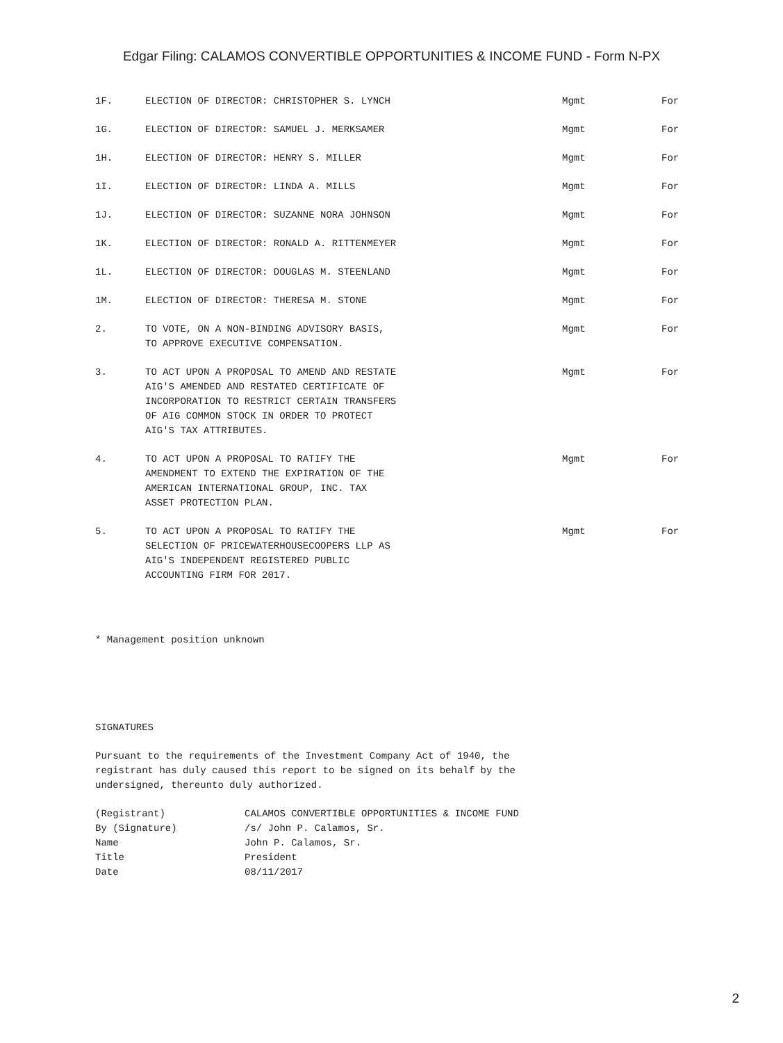Edgar Filing: CALAMOS CONVERTIBLE OPPORTUNITIES & INCOME FUND - Form N-PX
| 1F. | ELECTION OF DIRECTOR: CHRISTOPHER S. LYNCH | Mgmt | For |
| 1G. | ELECTION OF DIRECTOR: SAMUEL J. MERKSAMER | Mgmt | For |
| 1H. | ELECTION OF DIRECTOR: HENRY S. MILLER | Mgmt | For |
| 1I. | ELECTION OF DIRECTOR: LINDA A. MILLS | Mgmt | For |
| 1J. | ELECTION OF DIRECTOR: SUZANNE NORA JOHNSON | Mgmt | For |
| 1K. | ELECTION OF DIRECTOR: RONALD A. RITTENMEYER | Mgmt | For |
| 1L. | ELECTION OF DIRECTOR: DOUGLAS M. STEENLAND | Mgmt | For |
| 1M. | ELECTION OF DIRECTOR: THERESA M. STONE | Mgmt | For |
| 2. | TO VOTE, ON A NON-BINDING ADVISORY BASIS, TO APPROVE EXECUTIVE COMPENSATION. | Mgmt | For |
| 3. | TO ACT UPON A PROPOSAL TO AMEND AND RESTATE AIG'S AMENDED AND RESTATED CERTIFICATE OF INCORPORATION TO RESTRICT CERTAIN TRANSFERS OF AIG COMMON STOCK IN ORDER TO PROTECT AIG'S TAX ATTRIBUTES. | Mgmt | For |
| 4. | TO ACT UPON A PROPOSAL TO RATIFY THE AMENDMENT TO EXTEND THE EXPIRATION OF THE AMERICAN INTERNATIONAL GROUP, INC. TAX ASSET PROTECTION PLAN. | Mgmt | For |
| 5. | TO ACT UPON A PROPOSAL TO RATIFY THE SELECTION OF PRICEWATERHOUSECOOPERS LLP AS AIG'S INDEPENDENT REGISTERED PUBLIC ACCOUNTING FIRM FOR 2017. | Mgmt | For |
* Management position unknown
SIGNATURES
Pursuant to the requirements of the Investment Company Act of 1940, the
registrant has duly caused this report to be signed on its behalf by the
undersigned, thereunto duly authorized.
| (Registrant) | CALAMOS CONVERTIBLE OPPORTUNITIES & INCOME FUND |
| By (Signature) | /s/ John P. Calamos, Sr. |
| Name | John P. Calamos, Sr. |
| Title | President |
| Date | 08/11/2017 |
2